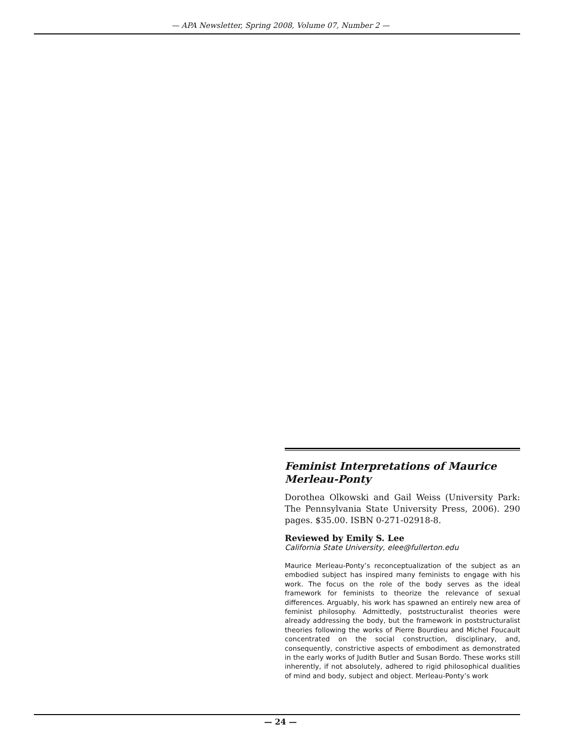— APA Newsletter, Spring 2008, Volume 07, Number 2 —
Feminist Interpretations of Maurice Merleau-Ponty
Dorothea Olkowski and Gail Weiss (University Park: The Pennsylvania State University Press, 2006). 290 pages. $35.00. ISBN 0-271-02918-8.
Reviewed by Emily S. Lee
California State University, elee@fullerton.edu
Maurice Merleau-Ponty’s reconceptualization of the subject as an embodied subject has inspired many feminists to engage with his work. The focus on the role of the body serves as the ideal framework for feminists to theorize the relevance of sexual differences. Arguably, his work has spawned an entirely new area of feminist philosophy. Admittedly, poststructuralist theories were already addressing the body, but the framework in poststructuralist theories following the works of Pierre Bourdieu and Michel Foucault concentrated on the social construction, disciplinary, and, consequently, constrictive aspects of embodiment as demonstrated in the early works of Judith Butler and Susan Bordo. These works still inherently, if not absolutely, adhered to rigid philosophical dualities of mind and body, subject and object. Merleau-Ponty’s work
— 24 —